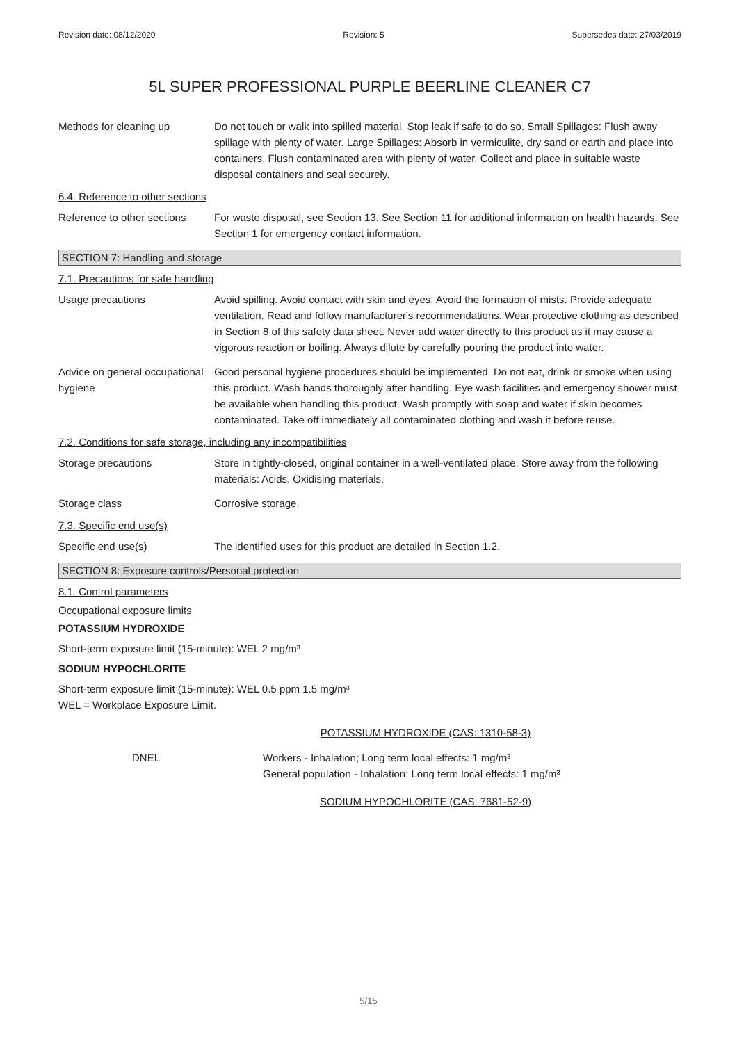Revision date: 08/12/2020 Revision: 5 Supersedes date: 27/03/2019
5L SUPER PROFESSIONAL PURPLE BEERLINE CLEANER C7
Methods for cleaning up Do not touch or walk into spilled material. Stop leak if safe to do so. Small Spillages: Flush away spillage with plenty of water. Large Spillages: Absorb in vermiculite, dry sand or earth and place into containers. Flush contaminated area with plenty of water. Collect and place in suitable waste disposal containers and seal securely.
6.4. Reference to other sections
Reference to other sections
For waste disposal, see Section 13. See Section 11 for additional information on health hazards. See Section 1 for emergency contact information.
SECTION 7: Handling and storage
7.1. Precautions for safe handling
Usage precautions Avoid spilling. Avoid contact with skin and eyes. Avoid the formation of mists. Provide adequate ventilation. Read and follow manufacturer's recommendations. Wear protective clothing as described in Section 8 of this safety data sheet. Never add water directly to this product as it may cause a vigorous reaction or boiling. Always dilute by carefully pouring the product into water.
Advice on general occupational hygiene
Good personal hygiene procedures should be implemented. Do not eat, drink or smoke when using this product. Wash hands thoroughly after handling. Eye wash facilities and emergency shower must be available when handling this product. Wash promptly with soap and water if skin becomes contaminated. Take off immediately all contaminated clothing and wash it before reuse.
7.2. Conditions for safe storage, including any incompatibilities
Storage precautions Store in tightly-closed, original container in a well-ventilated place. Store away from the following materials: Acids. Oxidising materials.
Storage class Corrosive storage.
7.3. Specific end use(s)
Specific end use(s) The identified uses for this product are detailed in Section 1.2.
SECTION 8: Exposure controls/Personal protection
8.1. Control parameters
Occupational exposure limits
POTASSIUM HYDROXIDE
Short-term exposure limit (15-minute): WEL 2 mg/m³
SODIUM HYPOCHLORITE
Short-term exposure limit (15-minute): WEL 0.5 ppm 1.5 mg/m³
WEL = Workplace Exposure Limit.
POTASSIUM HYDROXIDE (CAS: 1310-58-3)
DNEL Workers - Inhalation; Long term local effects: 1 mg/m³
General population - Inhalation; Long term local effects: 1 mg/m³
SODIUM HYPOCHLORITE (CAS: 7681-52-9)
5/15